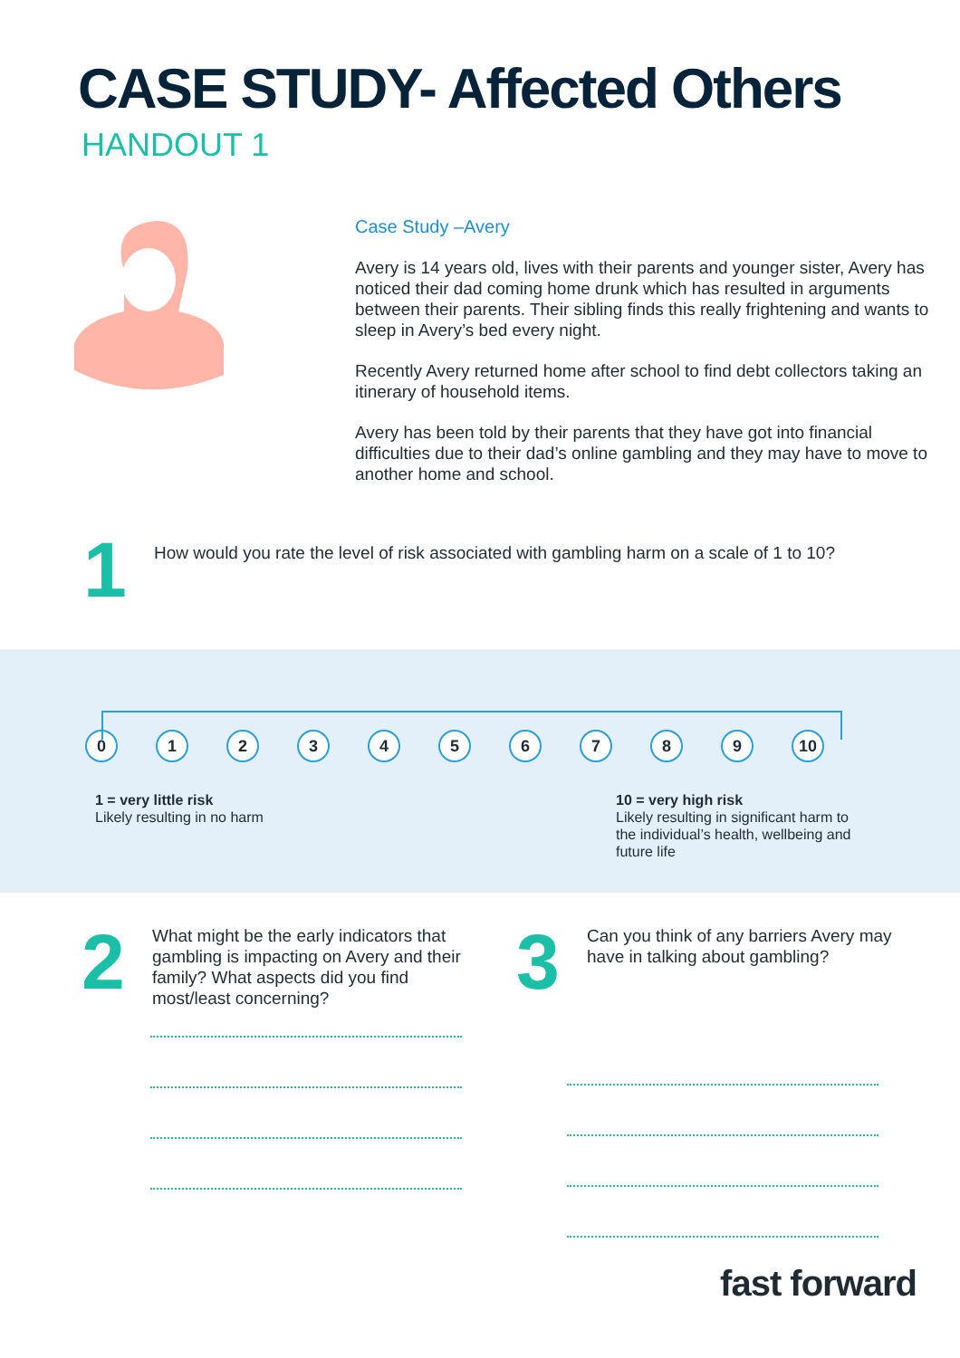CASE STUDY- Affected Others
HANDOUT 1
Case Study –Avery
Avery is 14 years old, lives with their parents and younger sister, Avery has noticed their dad coming home drunk which has resulted in arguments between their parents. Their sibling finds this really frightening and wants to sleep in Avery’s bed every night.
Recently Avery returned home after school to find debt collectors taking an itinerary of household items.
Avery has been told by their parents that they have got into financial difficulties due to their dad’s online gambling and they may have to move to another home and school.
1
How would you rate the level of risk associated with gambling harm on a scale of 1 to 10?
0 1 2 3 4 5 6 7 8 9 10
1 = very little risk
Likely resulting in no harm
10 = very high risk
Likely resulting in significant harm to the individual’s health, wellbeing and future life
2
What might be the early indicators that gambling is impacting on Avery and their family? What aspects did you find most/least concerning?
3
Can you think of any barriers Avery may have in talking about gambling?
fast forward